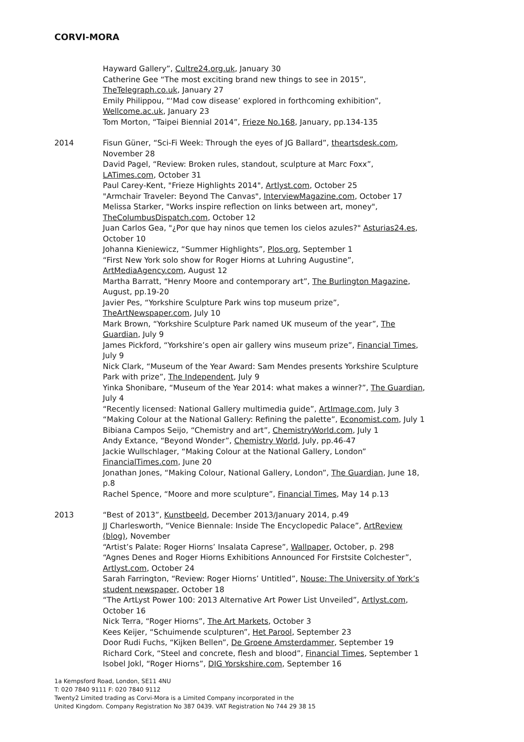CORVI-MORA
Hayward Gallery”, Cultre24.org.uk, January 30
Catherine Gee “The most exciting brand new things to see in 2015”,
TheTelegraph.co.uk, January 27
Emily Philippou, “‘Mad cow disease’ explored in forthcoming exhibition”,
Wellcome.ac.uk, January 23
Tom Morton, “Taipei Biennial 2014”, Frieze No.168, January, pp.134-135
2014 Fisun Güner, “Sci-Fi Week: Through the eyes of JG Ballard”, theartsdesk.com,
November 28
David Pagel, “Review: Broken rules, standout, sculpture at Marc Foxx”,
LATimes.com, October 31
Paul Carey-Kent, "Frieze Highlights 2014", Artlyst.com, October 25
"Armchair Traveler: Beyond The Canvas", InterviewMagazine.com, October 17
Melissa Starker, "Works inspire reflection on links between art, money",
TheColumbusDispatch.com, October 12
Juan Carlos Gea, "¿Por que hay ninos que temen los cielos azules?" Asturias24.es,
October 10
Johanna Kieniewicz, “Summer Highlights”, Plos.org, September 1
“First New York solo show for Roger Hiorns at Luhring Augustine”,
ArtMediaAgency.com, August 12
Martha Barratt, “Henry Moore and contemporary art”, The Burlington Magazine,
August, pp.19-20
Javier Pes, “Yorkshire Sculpture Park wins top museum prize”,
TheArtNewspaper.com, July 10
Mark Brown, “Yorkshire Sculpture Park named UK museum of the year”, The
Guardian, July 9
James Pickford, “Yorkshire’s open air gallery wins museum prize”, Financial Times,
July 9
Nick Clark, “Museum of the Year Award: Sam Mendes presents Yorkshire Sculpture
Park with prize”, The Independent, July 9
Yinka Shonibare, “Museum of the Year 2014: what makes a winner?”, The Guardian,
July 4
“Recently licensed: National Gallery multimedia guide”, ArtImage.com, July 3
“Making Colour at the National Gallery: Refining the palette”, Economist.com, July 1
Bibiana Campos Seijo, “Chemistry and art”, ChemistryWorld.com, July 1
Andy Extance, “Beyond Wonder”, Chemistry World, July, pp.46-47
Jackie Wullschlager, “Making Colour at the National Gallery, London”
FinancialTimes.com, June 20
Jonathan Jones, “Making Colour, National Gallery, London”, The Guardian, June 18,
p.8
Rachel Spence, “Moore and more sculpture”, Financial Times, May 14 p.13
2013 “Best of 2013”, Kunstbeeld, December 2013/January 2014, p.49
JJ Charlesworth, “Venice Biennale: Inside The Encyclopedic Palace”, ArtReview
(blog), November
“Artist’s Palate: Roger Hiorns’ Insalata Caprese”, Wallpaper, October, p. 298
“Agnes Denes and Roger Hiorns Exhibitions Announced For Firstsite Colchester”,
Artlyst.com, October 24
Sarah Farrington, “Review: Roger Hiorns’ Untitled”, Nouse: The University of York’s
student newspaper, October 18
“The ArtLyst Power 100: 2013 Alternative Art Power List Unveiled”, Artlyst.com,
October 16
Nick Terra, “Roger Hiorns”, The Art Markets, October 3
Kees Keijer, “Schuimende sculpturen”, Het Parool, September 23
Door Rudi Fuchs, “Kijken Bellen”, De Groene Amsterdammer, September 19
Richard Cork, “Steel and concrete, flesh and blood”, Financial Times, September 1
Isobel Jokl, “Roger Hiorns”, DIG Yorskshire.com, September 16
1a Kempsford Road, London, SE11 4NU
T: 020 7840 9111 F: 020 7840 9112
Twenty2 Limited trading as Corvi-Mora is a Limited Company incorporated in the
United Kingdom. Company Registration No 387 0439. VAT Registration No 744 29 38 15